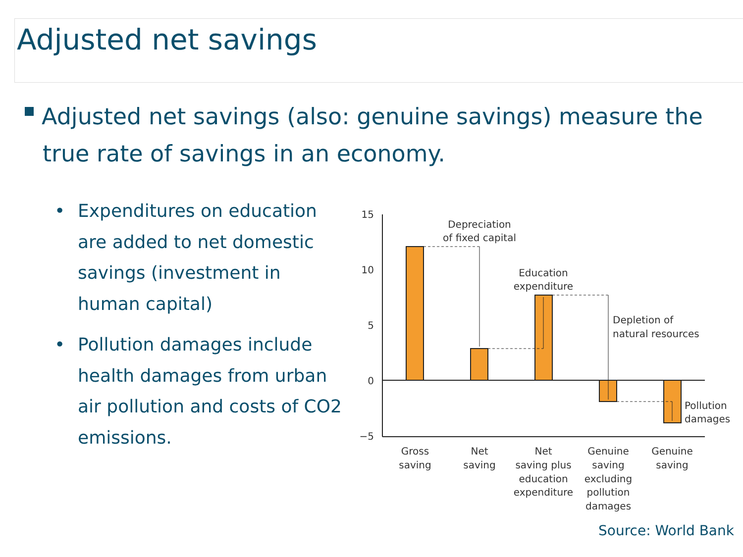Adjusted net savings
Adjusted net savings (also: genuine savings) measure the true rate of savings in an economy.
• Expenditures on education are added to net domestic savings (investment in human capital)
• Pollution damages include health damages from urban air pollution and costs of CO2 emissions.
15
10
5
0
−5
Depreciation
of fixed capital
Education
expenditure
Gross
saving
Net
saving
Net
saving plus
education
expenditure
Genuine
saving
excluding
pollution
damages
Genuine
saving
Depletion of
natural resources
Pollution
damages
Source: World Bank